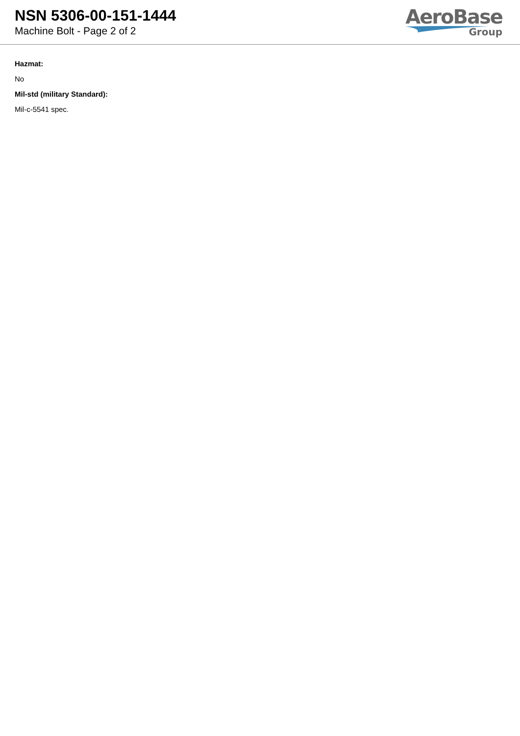NSN 5306-00-151-1444
Machine Bolt - Page 2 of 2
AeroBase
Group
Hazmat:
No
Mil-std (military Standard):
Mil-c-5541 spec.